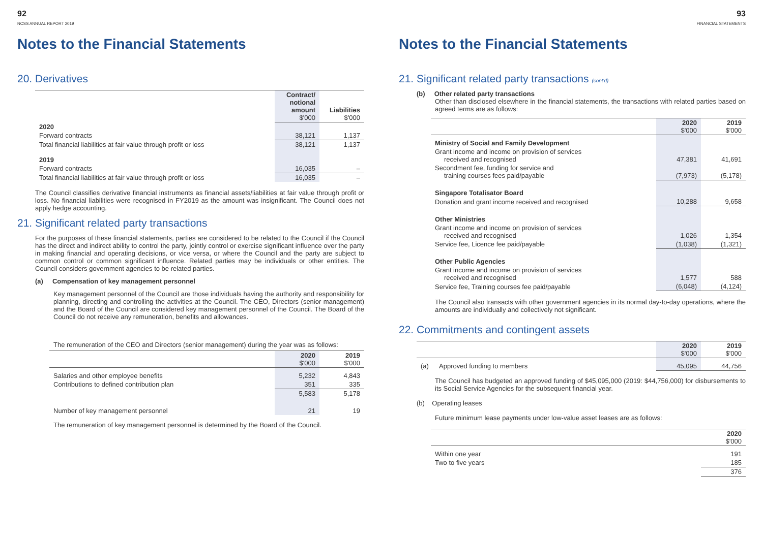92
NCSS ANNUAL REPORT 2019
Notes to the Financial Statements
20. Derivatives
| | Contract/ notional amount $'000 | Liabilities $'000 |
| 2020 | | |
| Forward contracts | 38,121 | 1,137 |
| Total financial liabilities at fair value through profit or loss | 38,121 | 1,137 |
| 2019 | | |
| Forward contracts | 16,035 | – |
| Total financial liabilities at fair value through profit or loss | 16,035 | – |
The Council classifies derivative financial instruments as financial assets/liabilities at fair value through profit or loss. No financial liabilities were recognised in FY2019 as the amount was insignificant. The Council does not apply hedge accounting.
21. Significant related party transactions
For the purposes of these financial statements, parties are considered to be related to the Council if the Council has the direct and indirect ability to control the party, jointly control or exercise significant influence over the party in making financial and operating decisions, or vice versa, or where the Council and the party are subject to common control or common significant influence. Related parties may be individuals or other entities. The Council considers government agencies to be related parties.
(a) Compensation of key management personnel
Key management personnel of the Council are those individuals having the authority and responsibility for planning, directing and controlling the activities at the Council. The CEO, Directors (senior management) and the Board of the Council are considered key management personnel of the Council. The Board of the Council do not receive any remuneration, benefits and allowances.
The remuneration of the CEO and Directors (senior management) during the year was as follows:
| | 2020 $'000 | 2019 $'000 |
| Salaries and other employee benefits | 5,232 | 4,843 |
| Contributions to defined contribution plan | 351 | 335 |
| | 5,583 | 5,178 |
| Number of key management personnel | 21 | 19 |
The remuneration of key management personnel is determined by the Board of the Council.
93
FINANCIAL STATEMENTS
Notes to the Financial Statements
21. Significant related party transactions (cont'd)
(b) Other related party transactions
Other than disclosed elsewhere in the financial statements, the transactions with related parties based on agreed terms are as follows:
| | 2020 $'000 | 2019 $'000 |
| Ministry of Social and Family Development | | |
| Grant income and income on provision of services received and recognised | 47,381 | 41,691 |
| Secondment fee, funding for service and training courses fees paid/payable | (7,973) | (5,178) |
| Singapore Totalisator Board | | |
| Donation and grant income received and recognised | 10,288 | 9,658 |
| Other Ministries | | |
| Grant income and income on provision of services received and recognised | 1,026 | 1,354 |
| Service fee, Licence fee paid/payable | (1,038) | (1,321) |
| Other Public Agencies | | |
| Grant income and income on provision of services received and recognised | 1,577 | 588 |
| Service fee, Training courses fee paid/payable | (6,048) | (4,124) |
The Council also transacts with other government agencies in its normal day-to-day operations, where the amounts are individually and collectively not significant.
22. Commitments and contingent assets
| | | 2020 $'000 | 2019 $'000 |
| (a) | Approved funding to members | 45,095 | 44,756 |
The Council has budgeted an approved funding of $45,095,000 (2019: $44,756,000) for disbursements to its Social Service Agencies for the subsequent financial year.
(b) Operating leases
Future minimum lease payments under low-value asset leases are as follows:
| | 2020 $'000 |
| Within one year | 191 |
| Two to five years | 185 |
| | 376 |